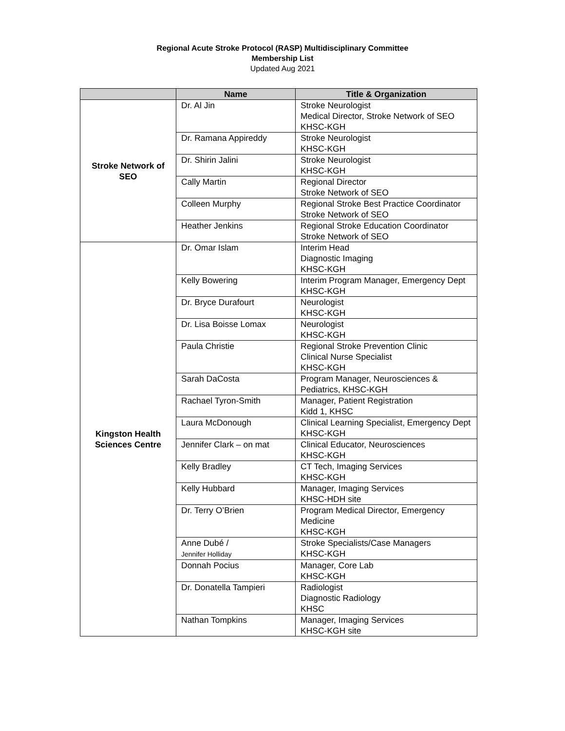Regional Acute Stroke Protocol (RASP) Multidisciplinary Committee
Membership List
Updated Aug 2021
| | Name | Title & Organization |
| --- | --- | --- |
| Stroke Network of SEO | Dr. Al Jin | Stroke Neurologist Medical Director, Stroke Network of SEO KHSC-KGH |
| | Dr. Ramana Appireddy | Stroke Neurologist KHSC-KGH |
| | Dr. Shirin Jalini | Stroke Neurologist KHSC-KGH |
| | Cally Martin | Regional Director Stroke Network of SEO |
| | Colleen Murphy | Regional Stroke Best Practice Coordinator Stroke Network of SEO |
| | Heather Jenkins | Regional Stroke Education Coordinator Stroke Network of SEO |
| Kingston Health Sciences Centre | Dr. Omar Islam | Interim Head Diagnostic Imaging KHSC-KGH |
| | Kelly Bowering | Interim Program Manager, Emergency Dept KHSC-KGH |
| | Dr. Bryce Durafourt | Neurologist KHSC-KGH |
| | Dr. Lisa Boisse Lomax | Neurologist KHSC-KGH |
| | Paula Christie | Regional Stroke Prevention Clinic Clinical Nurse Specialist KHSC-KGH |
| | Sarah DaCosta | Program Manager, Neurosciences & Pediatrics, KHSC-KGH |
| | Rachael Tyron-Smith | Manager, Patient Registration Kidd 1, KHSC |
| | Laura McDonough | Clinical Learning Specialist, Emergency Dept KHSC-KGH |
| | Jennifer Clark – on mat | Clinical Educator, Neurosciences KHSC-KGH |
| | Kelly Bradley | CT Tech, Imaging Services KHSC-KGH |
| | Kelly Hubbard | Manager, Imaging Services KHSC-HDH site |
| | Dr. Terry O’Brien | Program Medical Director, Emergency Medicine KHSC-KGH |
| | Anne Dubé / Jennifer Holliday | Stroke Specialists/Case Managers KHSC-KGH |
| | Donnah Pocius | Manager, Core Lab KHSC-KGH |
| | Dr. Donatella Tampieri | Radiologist Diagnostic Radiology KHSC |
| | Nathan Tompkins | Manager, Imaging Services KHSC-KGH site |